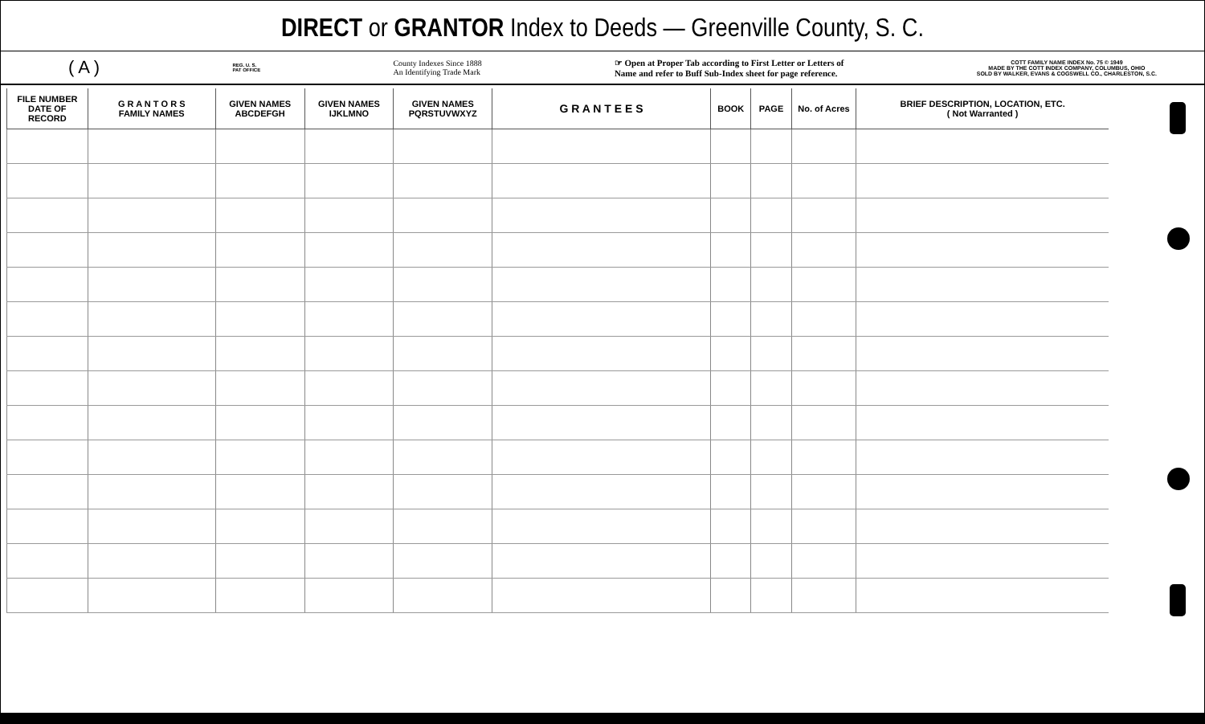DIRECT or GRANTOR Index to Deeds — Greenville County, S. C.
( A ) REG. U. S.
PAT OFFICE County Indexes Since 1888
An Identifying Trade Mark ☞ Open at Proper Tab according to First Letter or Letters of
Name and refer to Buff Sub-Index sheet for page reference. COTT FAMILY NAME INDEX No. 75 © 1949
MADE BY THE COTT INDEX COMPANY, COLUMBUS, OHIO
SOLD BY WALKER, EVANS & COGSWELL CO., CHARLESTON, S.C.
| FILE NUMBER DATE OF RECORD | G R A N T O R S FAMILY NAMES | GIVEN NAMES ABCDEFGH | GIVEN NAMES IJKLMNO | GIVEN NAMES PQRSTUVWXYZ | G R A N T E E S | BOOK | PAGE | No. of Acres | BRIEF DESCRIPTION, LOCATION, ETC. ( Not Warranted ) |
| --- | --- | --- | --- | --- | --- | --- | --- | --- | --- |